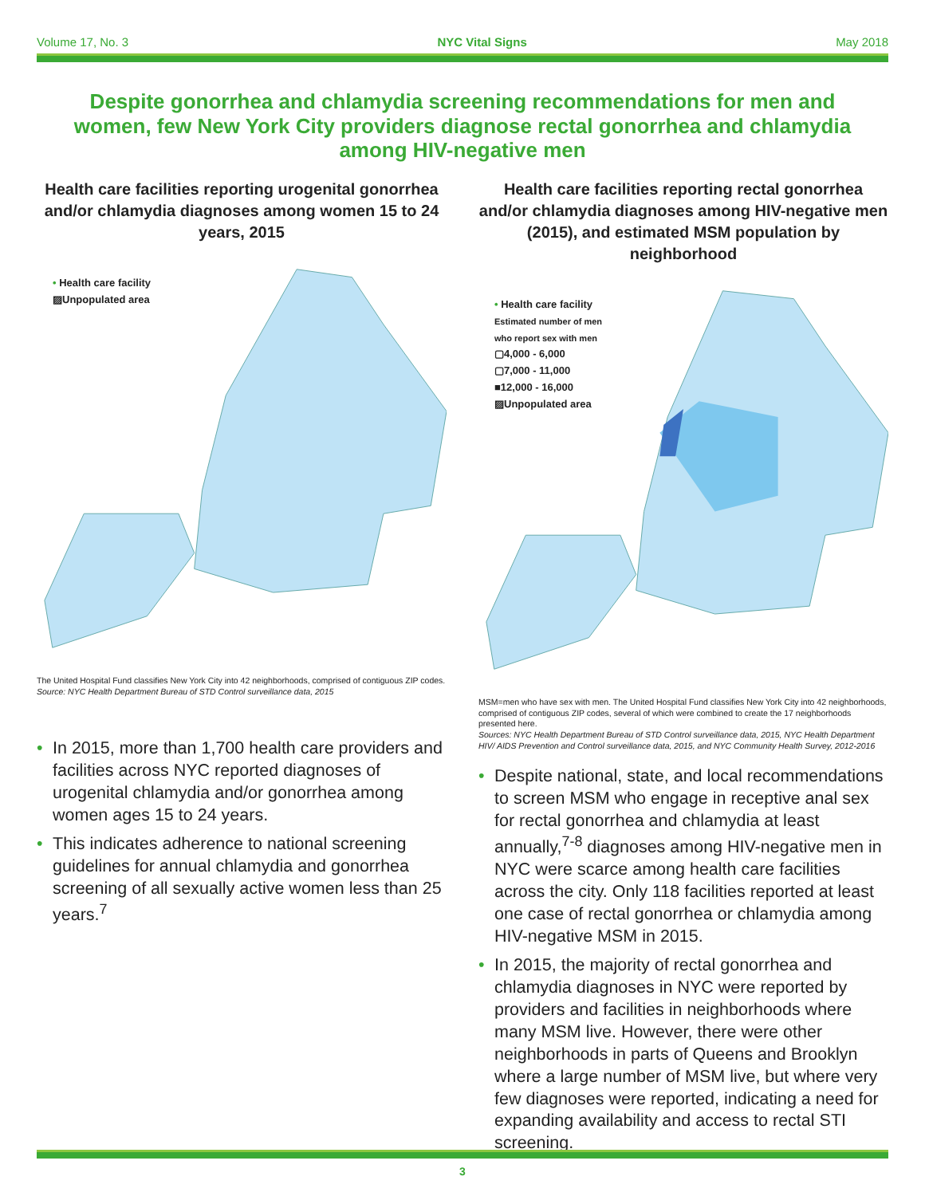Volume 17, No. 3 NYC Vital Signs May 2018
Despite gonorrhea and chlamydia screening recommendations for men and women, few New York City providers diagnose rectal gonorrhea and chlamydia among HIV-negative men
Health care facilities reporting urogenital gonorrhea and/or chlamydia diagnoses among women 15 to 24 years, 2015
• Health care facility
▨Unpopulated area
The United Hospital Fund classifies New York City into 42 neighborhoods, comprised of contiguous ZIP codes.
Source: NYC Health Department Bureau of STD Control surveillance data, 2015
In 2015, more than 1,700 health care providers and facilities across NYC reported diagnoses of urogenital chlamydia and/or gonorrhea among women ages 15 to 24 years.
This indicates adherence to national screening guidelines for annual chlamydia and gonorrhea screening of all sexually active women less than 25 years.<sup>7</sup>
Health care facilities reporting rectal gonorrhea and/or chlamydia diagnoses among HIV-negative men (2015), and estimated MSM population by neighborhood
• Health care facility
Estimated number of men
who report sex with men
▢4,000 - 6,000
▢7,000 - 11,000
■12,000 - 16,000
▨Unpopulated area
MSM=men who have sex with men. The United Hospital Fund classifies New York City into 42 neighborhoods, comprised of contiguous ZIP codes, several of which were combined to create the 17 neighborhoods presented here.
Sources: NYC Health Department Bureau of STD Control surveillance data, 2015, NYC Health Department HIV/ AIDS Prevention and Control surveillance data, 2015, and NYC Community Health Survey, 2012-2016
Despite national, state, and local recommendations to screen MSM who engage in receptive anal sex for rectal gonorrhea and chlamydia at least annually,<sup>7-8</sup> diagnoses among HIV-negative men in NYC were scarce among health care facilities across the city. Only 118 facilities reported at least one case of rectal gonorrhea or chlamydia among HIV-negative MSM in 2015.
In 2015, the majority of rectal gonorrhea and chlamydia diagnoses in NYC were reported by providers and facilities in neighborhoods where many MSM live. However, there were other neighborhoods in parts of Queens and Brooklyn where a large number of MSM live, but where very few diagnoses were reported, indicating a need for expanding availability and access to rectal STI screening.
3